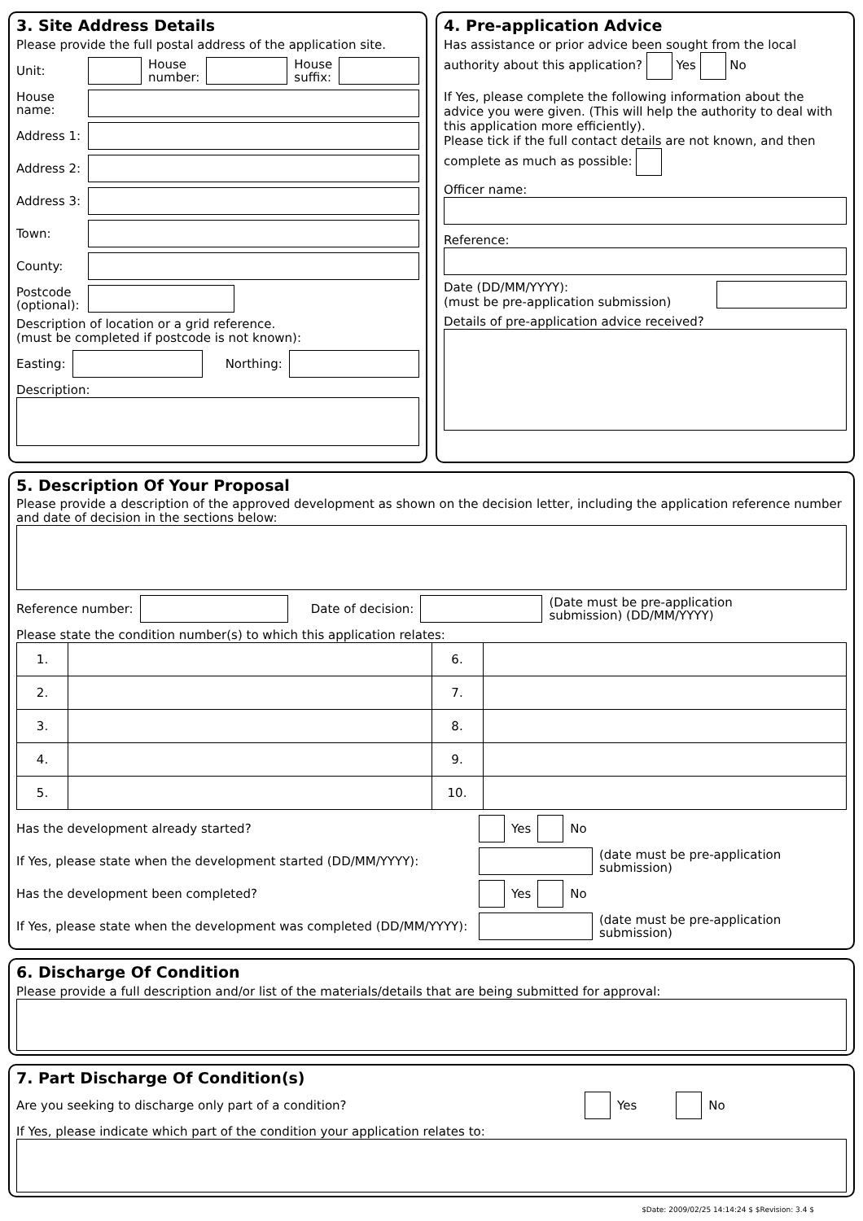3. Site Address Details
Please provide the full postal address of the application site.
Unit: House
number: House
suffix:
House
name:
Address 1:
Address 2:
Address 3:
Town:
County:
Postcode
(optional):
Description of location or a grid reference.
(must be completed if postcode is not known):
Easting: Northing:
Description:
4. Pre-application Advice
Has assistance or prior advice been sought from the local authority about this application? Yes No
If Yes, please complete the following information about the advice you were given. (This will help the authority to deal with this application more efficiently).
Please tick if the full contact details are not known, and then complete as much as possible:
Officer name:
Reference:
Date (DD/MM/YYYY):
(must be pre-application submission)
Details of pre-application advice received?
5. Description Of Your Proposal
Please provide a description of the approved development as shown on the decision letter, including the application reference number and date of decision in the sections below:
Reference number: Date of decision: (Date must be pre-application
submission) (DD/MM/YYYY)
Please state the condition number(s) to which this application relates:
| 1. | | 6. | |
| 2. | | 7. | |
| 3. | | 8. | |
| 4. | | 9. | |
| 5. | | 10. | |
Has the development already started? Yes No
If Yes, please state when the development started (DD/MM/YYYY): (date must be pre-application
submission)
Has the development been completed? Yes No
If Yes, please state when the development was completed (DD/MM/YYYY): (date must be pre-application
submission)
6. Discharge Of Condition
Please provide a full description and/or list of the materials/details that are being submitted for approval:
7. Part Discharge Of Condition(s)
Are you seeking to discharge only part of a condition? Yes No
If Yes, please indicate which part of the condition your application relates to:
$Date: 2009/02/25 14:14:24 $ $Revision: 3.4 $